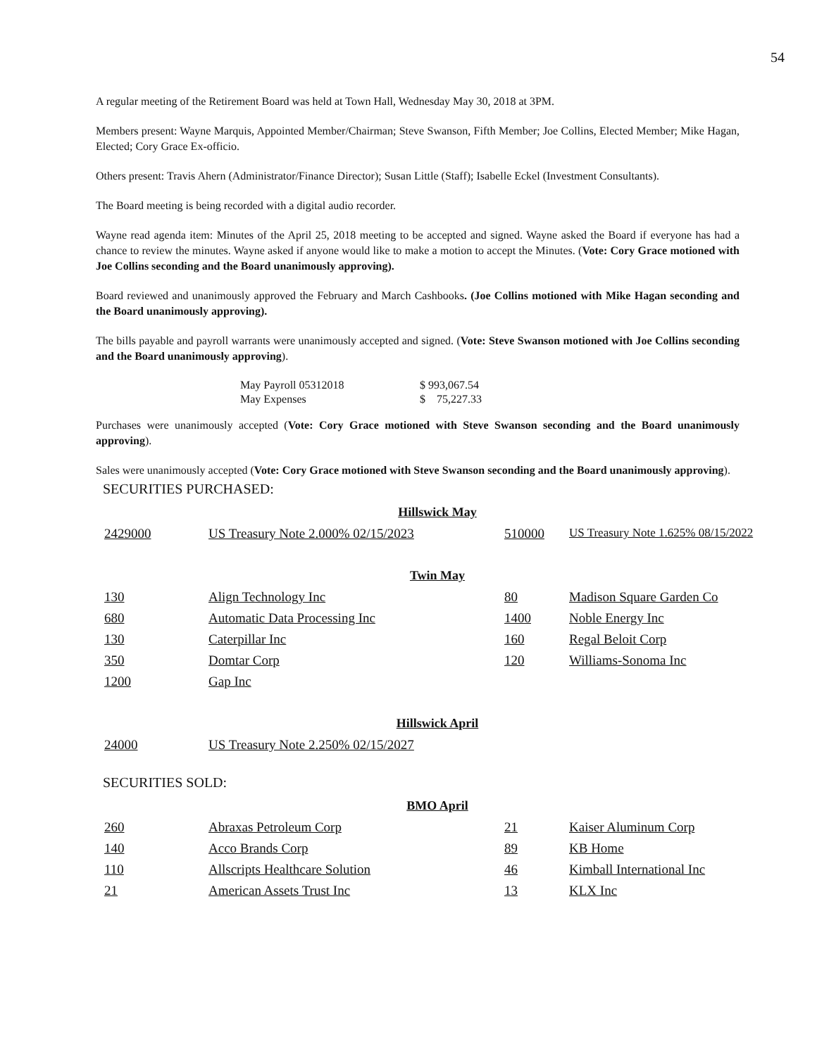54
A regular meeting of the Retirement Board was held at Town Hall, Wednesday May 30, 2018 at 3PM.
Members present: Wayne Marquis, Appointed Member/Chairman; Steve Swanson, Fifth Member; Joe Collins, Elected Member; Mike Hagan, Elected; Cory Grace Ex-officio.
Others present: Travis Ahern (Administrator/Finance Director); Susan Little (Staff); Isabelle Eckel (Investment Consultants).
The Board meeting is being recorded with a digital audio recorder.
Wayne read agenda item: Minutes of the April 25, 2018 meeting to be accepted and signed. Wayne asked the Board if everyone has had a chance to review the minutes. Wayne asked if anyone would like to make a motion to accept the Minutes. (Vote: Cory Grace motioned with Joe Collins seconding and the Board unanimously approving).
Board reviewed and unanimously approved the February and March Cashbooks. (Joe Collins motioned with Mike Hagan seconding and the Board unanimously approving).
The bills payable and payroll warrants were unanimously accepted and signed. (Vote: Steve Swanson motioned with Joe Collins seconding and the Board unanimously approving).
| May Payroll 05312018 | $ 993,067.54 |
| May Expenses | $ 75,227.33 |
Purchases were unanimously accepted (Vote: Cory Grace motioned with Steve Swanson seconding and the Board unanimously approving).
Sales were unanimously accepted (Vote: Cory Grace motioned with Steve Swanson seconding and the Board unanimously approving).
SECURITIES PURCHASED:
| Hillswick May | | | |
| 2429000 | US Treasury Note 2.000% 02/15/2023 | 510000 | US Treasury Note 1.625% 08/15/2022 |
| Twin May | | | |
| 130 | Align Technology Inc | 80 | Madison Square Garden Co |
| 680 | Automatic Data Processing Inc | 1400 | Noble Energy Inc |
| 130 | Caterpillar Inc | 160 | Regal Beloit Corp |
| 350 | Domtar Corp | 120 | Williams-Sonoma Inc |
| 1200 | Gap Inc | | |
| Hillswick April | | | |
| 24000 | US Treasury Note 2.250% 02/15/2027 | | |
SECURITIES SOLD:
| BMO April | | | |
| 260 | Abraxas Petroleum Corp | 21 | Kaiser Aluminum Corp |
| 140 | Acco Brands Corp | 89 | KB Home |
| 110 | Allscripts Healthcare Solution | 46 | Kimball International Inc |
| 21 | American Assets Trust Inc | 13 | KLX Inc |